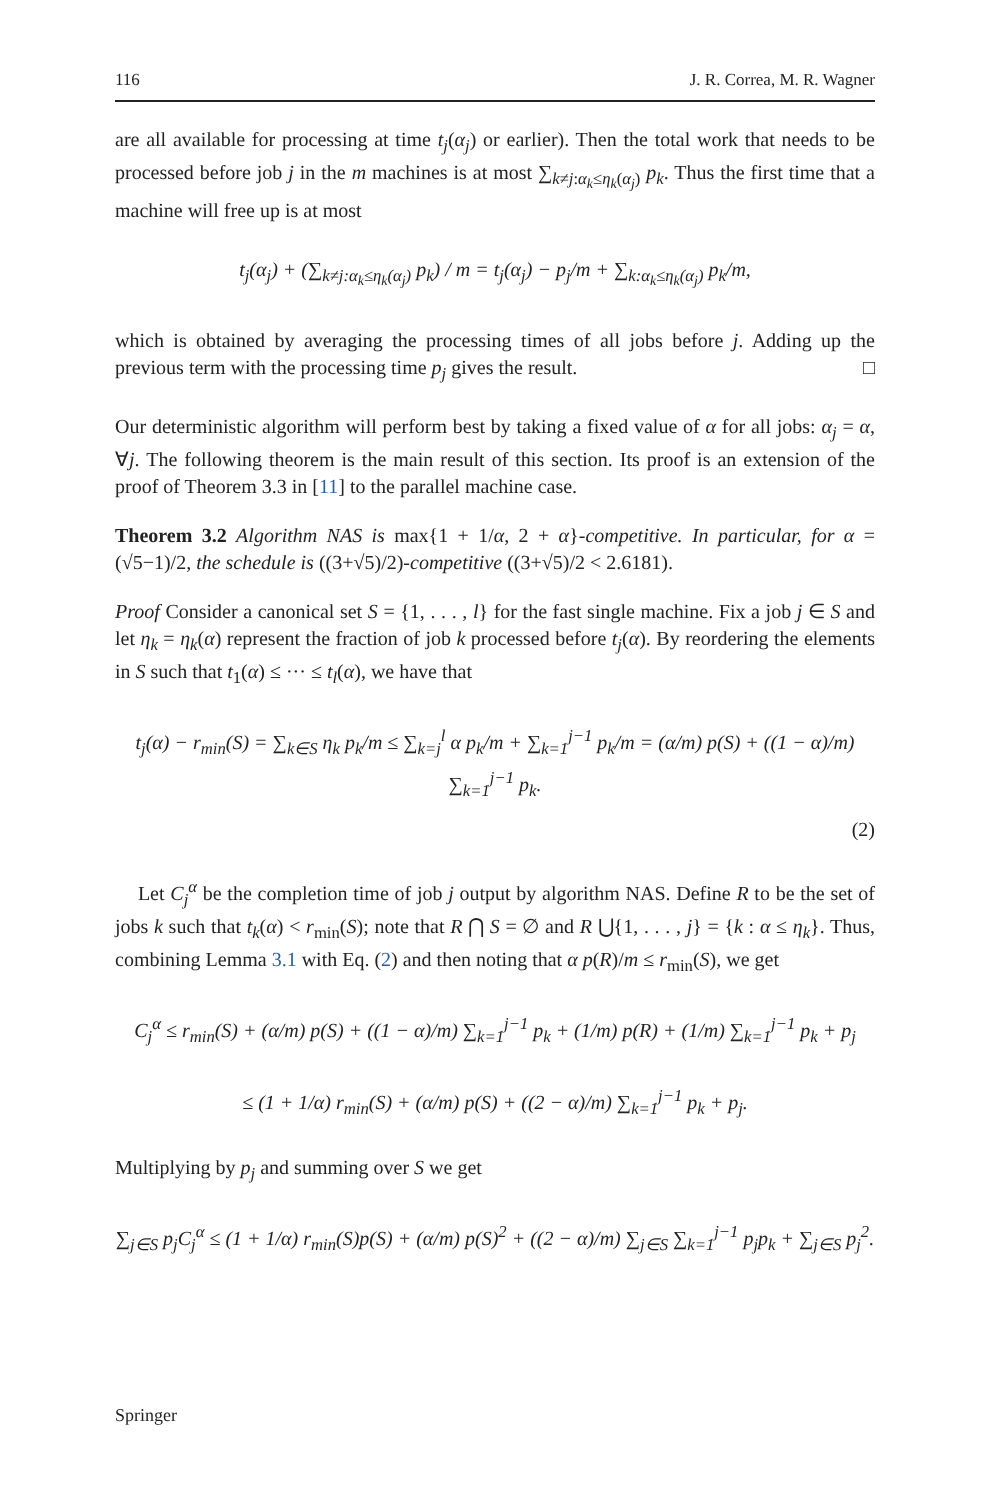116 J. R. Correa, M. R. Wagner
are all available for processing at time t<sub>j</sub>(α<sub>j</sub>) or earlier). Then the total work that needs to be processed before job j in the m machines is at most ∑<sub>k≠j:α<sub>k</sub>≤η<sub>k</sub>(α<sub>j</sub>)</sub> p<sub>k</sub>. Thus the first time that a machine will free up is at most
t<sub>j</sub>(α<sub>j</sub>) + (∑<sub>k≠j:α<sub>k</sub>≤η<sub>k</sub>(α<sub>j</sub>)</sub> p<sub>k</sub>) / m = t<sub>j</sub>(α<sub>j</sub>) − p<sub>j</sub>/m + ∑<sub>k:α<sub>k</sub>≤η<sub>k</sub>(α<sub>j</sub>)</sub> p<sub>k</sub>/m,
which is obtained by averaging the processing times of all jobs before j. Adding up the previous term with the processing time p<sub>j</sub> gives the result. □
Our deterministic algorithm will perform best by taking a fixed value of α for all jobs: α<sub>j</sub> = α, ∀j. The following theorem is the main result of this section. Its proof is an extension of the proof of Theorem 3.3 in [11] to the parallel machine case.
Theorem 3.2 Algorithm NAS is max{1 + 1/α, 2 + α}-competitive. In particular, for α = (√5−1)/2, the schedule is ((3+√5)/2)-competitive ((3+√5)/2 < 2.6181).
Proof Consider a canonical set S = {1, . . . , l} for the fast single machine. Fix a job j ∈ S and let η<sub>k</sub> = η<sub>k</sub>(α) represent the fraction of job k processed before t<sub>j</sub>(α). By reordering the elements in S such that t<sub>1</sub>(α) ≤ ··· ≤ t<sub>l</sub>(α), we have that
t<sub>j</sub>(α) − r<sub>min</sub>(S) = ∑<sub>k∈S</sub> η<sub>k</sub> p<sub>k</sub>/m ≤ ∑<sub>k=j</sub><sup>l</sup> α p<sub>k</sub>/m + ∑<sub>k=1</sub><sup>j−1</sup> p<sub>k</sub>/m = (α/m) p(S) + ((1 − α)/m) ∑<sub>k=1</sub><sup>j−1</sup> p<sub>k</sub>.
(2)
Let C<sub>j</sub><sup>α</sup> be the completion time of job j output by algorithm NAS. Define R to be the set of jobs k such that t<sub>k</sub>(α) < r<sub>min</sub>(S); note that R ⋂ S = ∅ and R ⋃{1, . . . , j} = {k : α ≤ η<sub>k</sub>}. Thus, combining Lemma 3.1 with Eq. (2) and then noting that α p(R)/m ≤ r<sub>min</sub>(S), we get
C<sub>j</sub><sup>α</sup> ≤ r<sub>min</sub>(S) + (α/m) p(S) + ((1 − α)/m) ∑<sub>k=1</sub><sup>j−1</sup> p<sub>k</sub> + (1/m) p(R) + (1/m) ∑<sub>k=1</sub><sup>j−1</sup> p<sub>k</sub> + p<sub>j</sub>
≤ (1 + 1/α) r<sub>min</sub>(S) + (α/m) p(S) + ((2 − α)/m) ∑<sub>k=1</sub><sup>j−1</sup> p<sub>k</sub> + p<sub>j</sub>.
Multiplying by p<sub>j</sub> and summing over S we get
∑<sub>j∈S</sub> p<sub>j</sub>C<sub>j</sub><sup>α</sup> ≤ (1 + 1/α) r<sub>min</sub>(S)p(S) + (α/m) p(S)<sup>2</sup> + ((2 − α)/m) ∑<sub>j∈S</sub> ∑<sub>k=1</sub><sup>j−1</sup> p<sub>j</sub>p<sub>k</sub> + ∑<sub>j∈S</sub> p<sub>j</sub><sup>2</sup>.
Springer